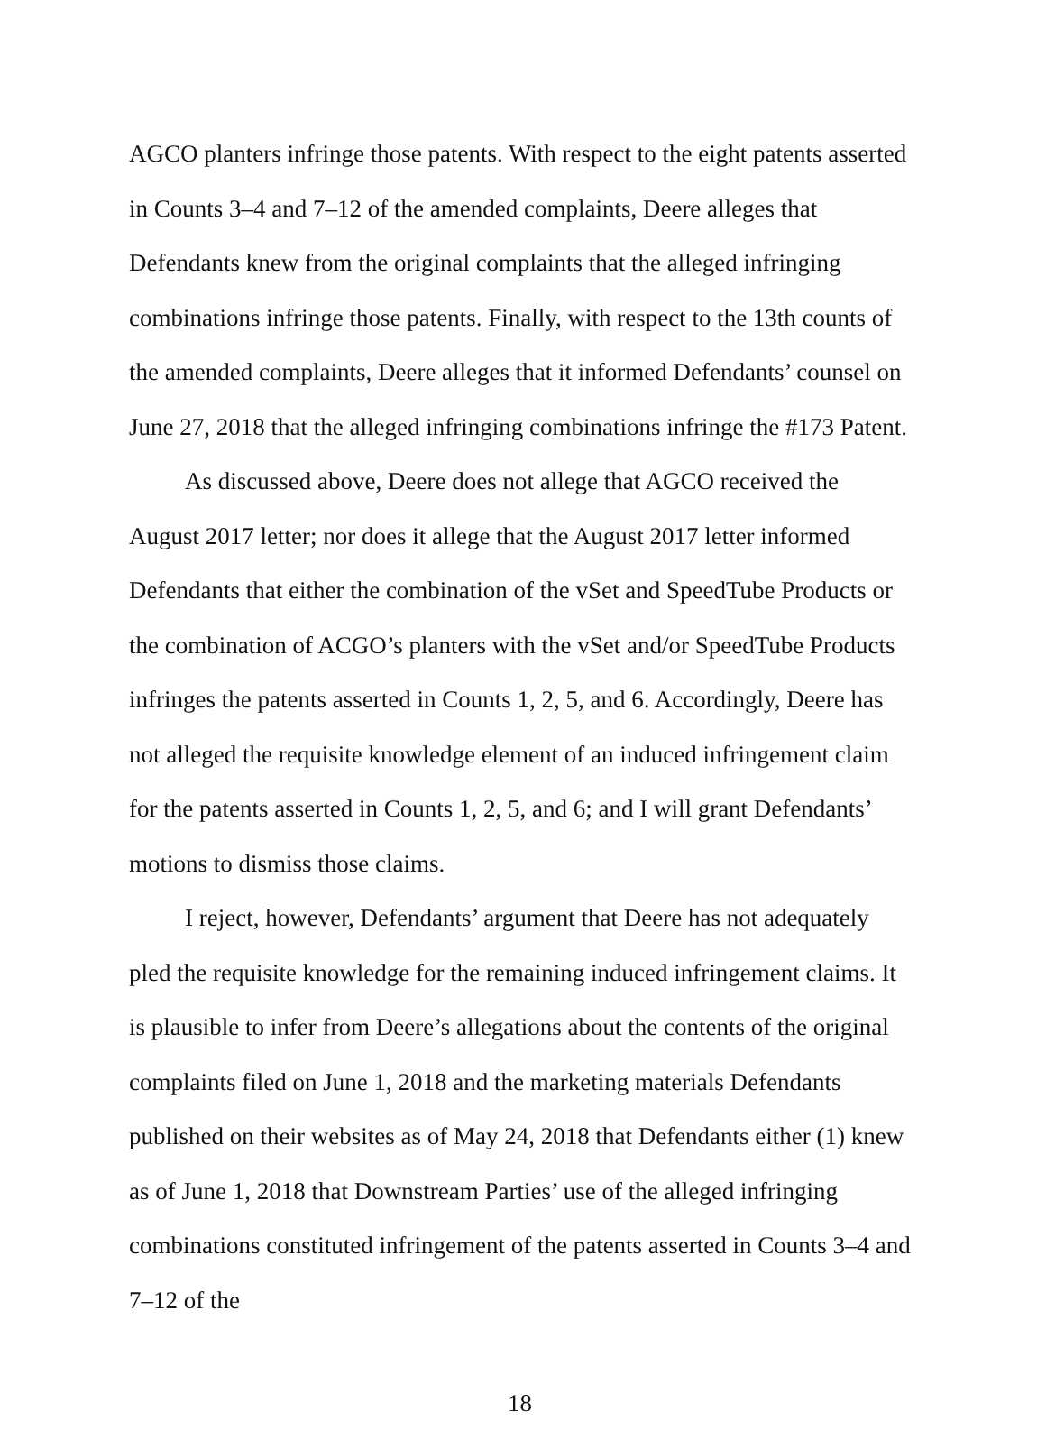AGCO planters infringe those patents. With respect to the eight patents asserted in Counts 3–4 and 7–12 of the amended complaints, Deere alleges that Defendants knew from the original complaints that the alleged infringing combinations infringe those patents. Finally, with respect to the 13th counts of the amended complaints, Deere alleges that it informed Defendants’ counsel on June 27, 2018 that the alleged infringing combinations infringe the #173 Patent.
As discussed above, Deere does not allege that AGCO received the August 2017 letter; nor does it allege that the August 2017 letter informed Defendants that either the combination of the vSet and SpeedTube Products or the combination of ACGO’s planters with the vSet and/or SpeedTube Products infringes the patents asserted in Counts 1, 2, 5, and 6. Accordingly, Deere has not alleged the requisite knowledge element of an induced infringement claim for the patents asserted in Counts 1, 2, 5, and 6; and I will grant Defendants’ motions to dismiss those claims.
I reject, however, Defendants’ argument that Deere has not adequately pled the requisite knowledge for the remaining induced infringement claims. It is plausible to infer from Deere’s allegations about the contents of the original complaints filed on June 1, 2018 and the marketing materials Defendants published on their websites as of May 24, 2018 that Defendants either (1) knew as of June 1, 2018 that Downstream Parties’ use of the alleged infringing combinations constituted infringement of the patents asserted in Counts 3–4 and 7–12 of the
18